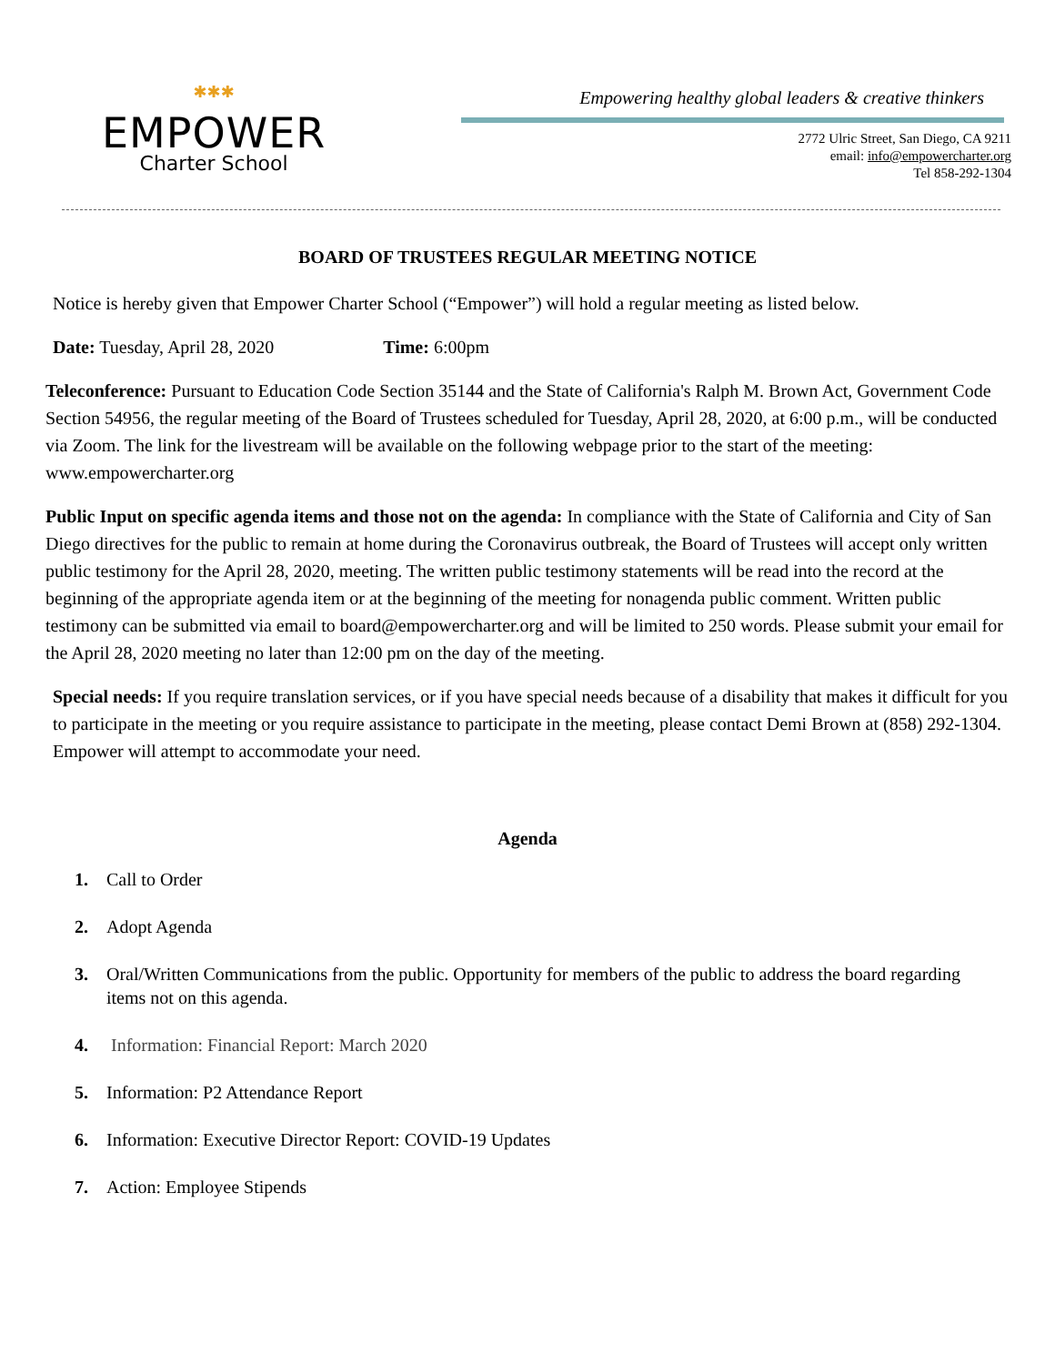✱✱✱
EMPOWER
Charter School
Empowering healthy global leaders & creative thinkers
2772 Ulric Street, San Diego, CA 9211
email: info@empowercharter.org
Tel 858-292-1304
BOARD OF TRUSTEES REGULAR MEETING NOTICE
Notice is hereby given that Empower Charter School (“Empower”) will hold a regular meeting as listed below.
Date: Tuesday, April 28, 2020 Time: 6:00pm
Teleconference: Pursuant to Education Code Section 35144 and the State of California's Ralph M. Brown Act, Government Code Section 54956, the regular meeting of the Board of Trustees scheduled for Tuesday, April 28, 2020, at 6:00 p.m., will be conducted via Zoom. The link for the livestream will be available on the following webpage prior to the start of the meeting: www.empowercharter.org
Public Input on specific agenda items and those not on the agenda: In compliance with the State of California and City of San Diego directives for the public to remain at home during the Coronavirus outbreak, the Board of Trustees will accept only written public testimony for the April 28, 2020, meeting. The written public testimony statements will be read into the record at the beginning of the appropriate agenda item or at the beginning of the meeting for nonagenda public comment. Written public testimony can be submitted via email to board@empowercharter.org and will be limited to 250 words. Please submit your email for the April 28, 2020 meeting no later than 12:00 pm on the day of the meeting.
Special needs: If you require translation services, or if you have special needs because of a disability that makes it difficult for you to participate in the meeting or you require assistance to participate in the meeting, please contact Demi Brown at (858) 292-1304. Empower will attempt to accommodate your need.
Agenda
1. Call to Order
2. Adopt Agenda
3. Oral/Written Communications from the public. Opportunity for members of the public to address the board regarding items not on this agenda.
4. Information: Financial Report: March 2020
5. Information: P2 Attendance Report
6. Information: Executive Director Report: COVID-19 Updates
7. Action: Employee Stipends